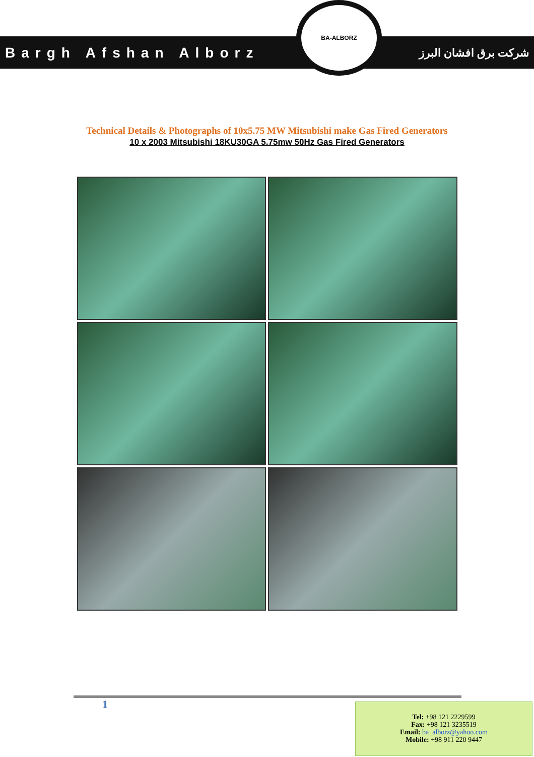Bargh Afshan Alborz
BA-ALBORZ
شرکت برق افشان البرز
Technical Details & Photographs of 10x5.75 MW Mitsubishi make Gas Fired Generators
10 x 2003 Mitsubishi 18KU30GA 5.75mw 50Hz Gas Fired Generators
1
Tel: +98 121 2229599
Fax: +98 121 3235519
Email: ba_alborz@yahoo.com
Mobile: +98 911 220 9447